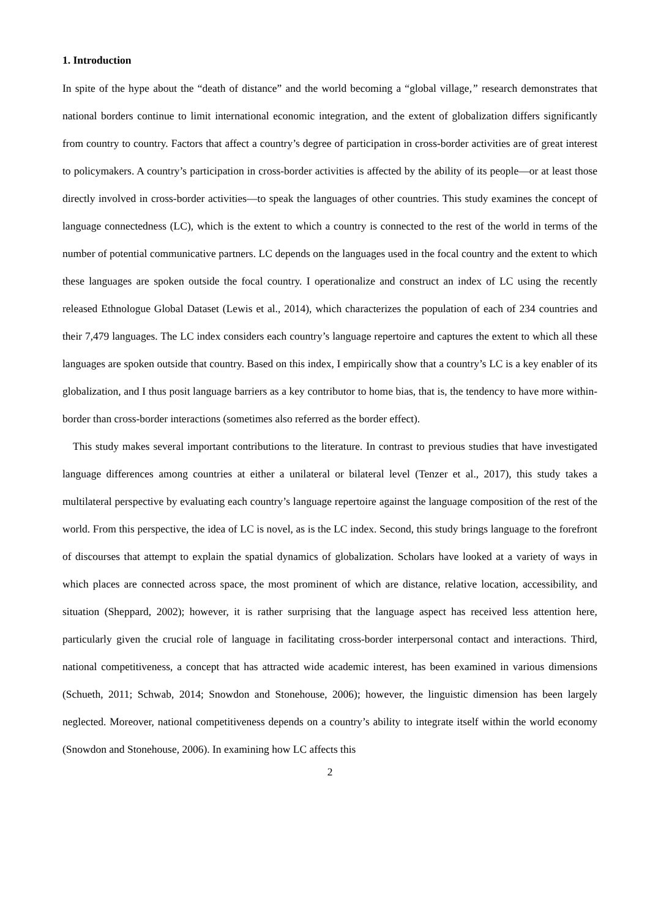1. Introduction
In spite of the hype about the “death of distance” and the world becoming a “global village,” research demonstrates that national borders continue to limit international economic integration, and the extent of globalization differs significantly from country to country. Factors that affect a country’s degree of participation in cross-border activities are of great interest to policymakers. A country’s participation in cross-border activities is affected by the ability of its people—or at least those directly involved in cross-border activities—to speak the languages of other countries. This study examines the concept of language connectedness (LC), which is the extent to which a country is connected to the rest of the world in terms of the number of potential communicative partners. LC depends on the languages used in the focal country and the extent to which these languages are spoken outside the focal country. I operationalize and construct an index of LC using the recently released Ethnologue Global Dataset (Lewis et al., 2014), which characterizes the population of each of 234 countries and their 7,479 languages. The LC index considers each country’s language repertoire and captures the extent to which all these languages are spoken outside that country. Based on this index, I empirically show that a country’s LC is a key enabler of its globalization, and I thus posit language barriers as a key contributor to home bias, that is, the tendency to have more within-border than cross-border interactions (sometimes also referred as the border effect).
This study makes several important contributions to the literature. In contrast to previous studies that have investigated language differences among countries at either a unilateral or bilateral level (Tenzer et al., 2017), this study takes a multilateral perspective by evaluating each country’s language repertoire against the language composition of the rest of the world. From this perspective, the idea of LC is novel, as is the LC index. Second, this study brings language to the forefront of discourses that attempt to explain the spatial dynamics of globalization. Scholars have looked at a variety of ways in which places are connected across space, the most prominent of which are distance, relative location, accessibility, and situation (Sheppard, 2002); however, it is rather surprising that the language aspect has received less attention here, particularly given the crucial role of language in facilitating cross-border interpersonal contact and interactions. Third, national competitiveness, a concept that has attracted wide academic interest, has been examined in various dimensions (Schueth, 2011; Schwab, 2014; Snowdon and Stonehouse, 2006); however, the linguistic dimension has been largely neglected. Moreover, national competitiveness depends on a country’s ability to integrate itself within the world economy (Snowdon and Stonehouse, 2006). In examining how LC affects this
2